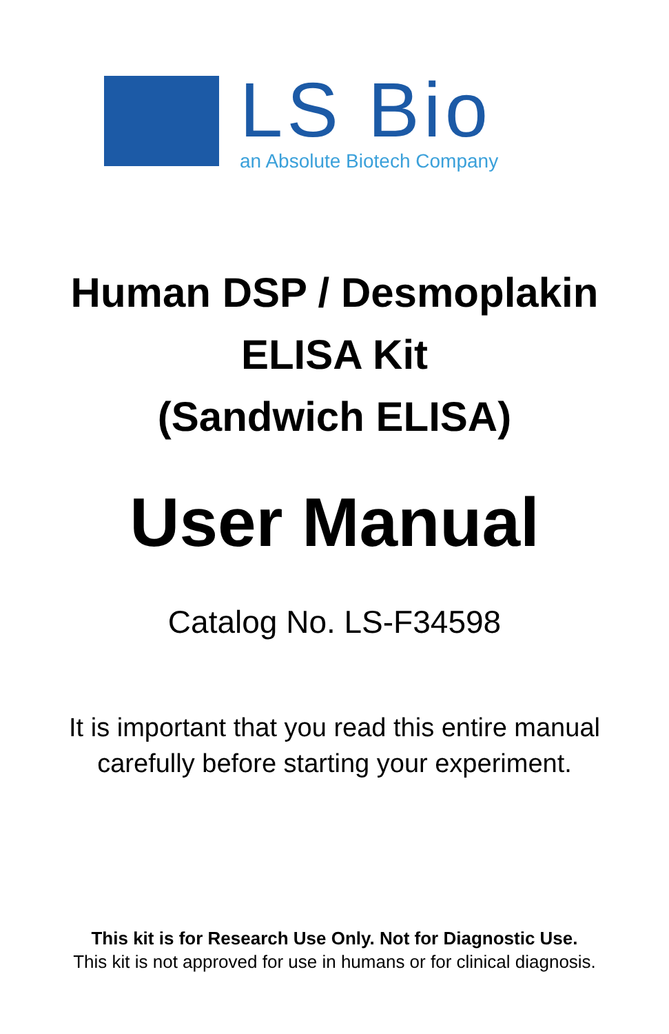LS Bio
an Absolute Biotech Company
Human DSP / Desmoplakin
ELISA Kit
(Sandwich ELISA)
User Manual
Catalog No. LS-F34598
It is important that you read this entire manual
carefully before starting your experiment.
This kit is for Research Use Only. Not for Diagnostic Use.
This kit is not approved for use in humans or for clinical diagnosis.